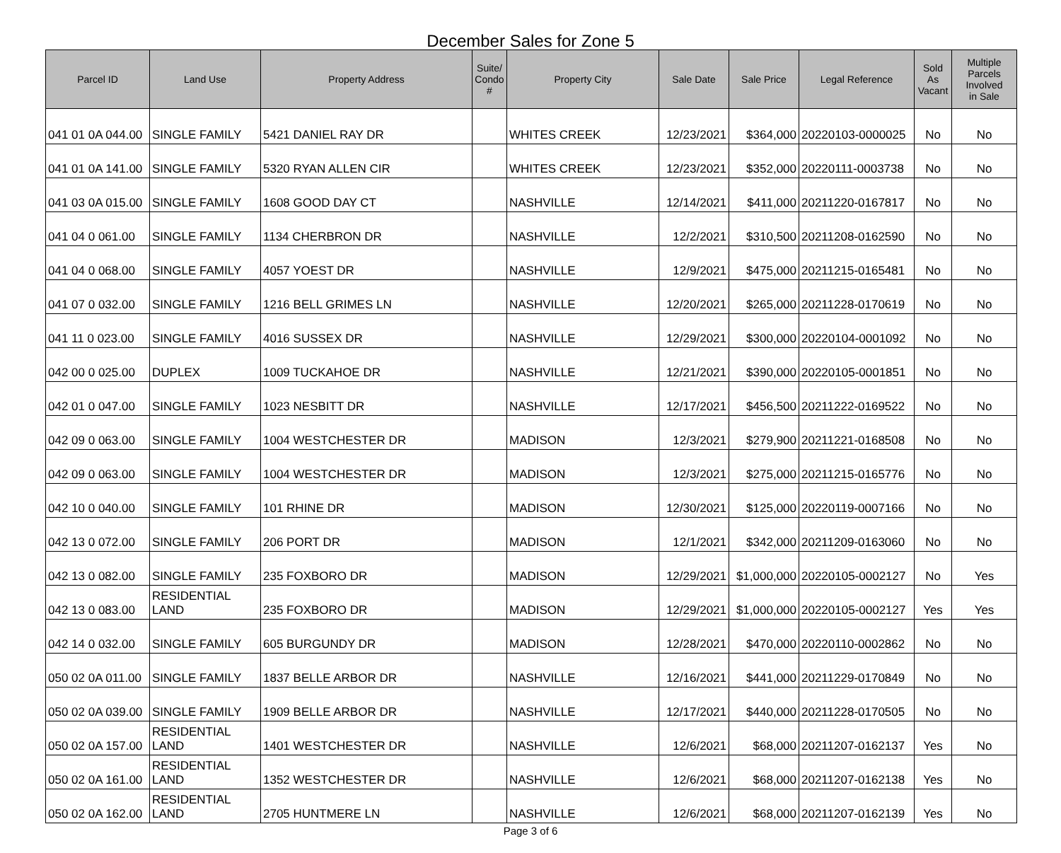December Sales for Zone 5
| Parcel ID | Land Use | Property Address | Suite/ Condo # | Property City | Sale Date | Sale Price | Legal Reference | Sold As Vacant | Multiple Parcels Involved in Sale |
| --- | --- | --- | --- | --- | --- | --- | --- | --- | --- |
| 041 01 0A 044.00 | SINGLE FAMILY | 5421 DANIEL RAY DR | | WHITES CREEK | 12/23/2021 | $364,000 | 20220103-0000025 | No | No |
| 041 01 0A 141.00 | SINGLE FAMILY | 5320 RYAN ALLEN CIR | | WHITES CREEK | 12/23/2021 | $352,000 | 20220111-0003738 | No | No |
| 041 03 0A 015.00 | SINGLE FAMILY | 1608 GOOD DAY CT | | NASHVILLE | 12/14/2021 | $411,000 | 20211220-0167817 | No | No |
| 041 04 0 061.00 | SINGLE FAMILY | 1134 CHERBRON DR | | NASHVILLE | 12/2/2021 | $310,500 | 20211208-0162590 | No | No |
| 041 04 0 068.00 | SINGLE FAMILY | 4057 YOEST DR | | NASHVILLE | 12/9/2021 | $475,000 | 20211215-0165481 | No | No |
| 041 07 0 032.00 | SINGLE FAMILY | 1216 BELL GRIMES LN | | NASHVILLE | 12/20/2021 | $265,000 | 20211228-0170619 | No | No |
| 041 11 0 023.00 | SINGLE FAMILY | 4016 SUSSEX DR | | NASHVILLE | 12/29/2021 | $300,000 | 20220104-0001092 | No | No |
| 042 00 0 025.00 | DUPLEX | 1009 TUCKAHOE DR | | NASHVILLE | 12/21/2021 | $390,000 | 20220105-0001851 | No | No |
| 042 01 0 047.00 | SINGLE FAMILY | 1023 NESBITT DR | | NASHVILLE | 12/17/2021 | $456,500 | 20211222-0169522 | No | No |
| 042 09 0 063.00 | SINGLE FAMILY | 1004 WESTCHESTER DR | | MADISON | 12/3/2021 | $279,900 | 20211221-0168508 | No | No |
| 042 09 0 063.00 | SINGLE FAMILY | 1004 WESTCHESTER DR | | MADISON | 12/3/2021 | $275,000 | 20211215-0165776 | No | No |
| 042 10 0 040.00 | SINGLE FAMILY | 101 RHINE DR | | MADISON | 12/30/2021 | $125,000 | 20220119-0007166 | No | No |
| 042 13 0 072.00 | SINGLE FAMILY | 206 PORT DR | | MADISON | 12/1/2021 | $342,000 | 20211209-0163060 | No | No |
| 042 13 0 082.00 | SINGLE FAMILY | 235 FOXBORO DR | | MADISON | 12/29/2021 | $1,000,000 | 20220105-0002127 | No | Yes |
| 042 13 0 083.00 | RESIDENTIAL LAND | 235 FOXBORO DR | | MADISON | 12/29/2021 | $1,000,000 | 20220105-0002127 | Yes | Yes |
| 042 14 0 032.00 | SINGLE FAMILY | 605 BURGUNDY DR | | MADISON | 12/28/2021 | $470,000 | 20220110-0002862 | No | No |
| 050 02 0A 011.00 | SINGLE FAMILY | 1837 BELLE ARBOR DR | | NASHVILLE | 12/16/2021 | $441,000 | 20211229-0170849 | No | No |
| 050 02 0A 039.00 | SINGLE FAMILY | 1909 BELLE ARBOR DR | | NASHVILLE | 12/17/2021 | $440,000 | 20211228-0170505 | No | No |
| 050 02 0A 157.00 | RESIDENTIAL LAND | 1401 WESTCHESTER DR | | NASHVILLE | 12/6/2021 | $68,000 | 20211207-0162137 | Yes | No |
| 050 02 0A 161.00 | RESIDENTIAL LAND | 1352 WESTCHESTER DR | | NASHVILLE | 12/6/2021 | $68,000 | 20211207-0162138 | Yes | No |
| 050 02 0A 162.00 | RESIDENTIAL LAND | 2705 HUNTMERE LN | | NASHVILLE | 12/6/2021 | $68,000 | 20211207-0162139 | Yes | No |
Page 3 of 6